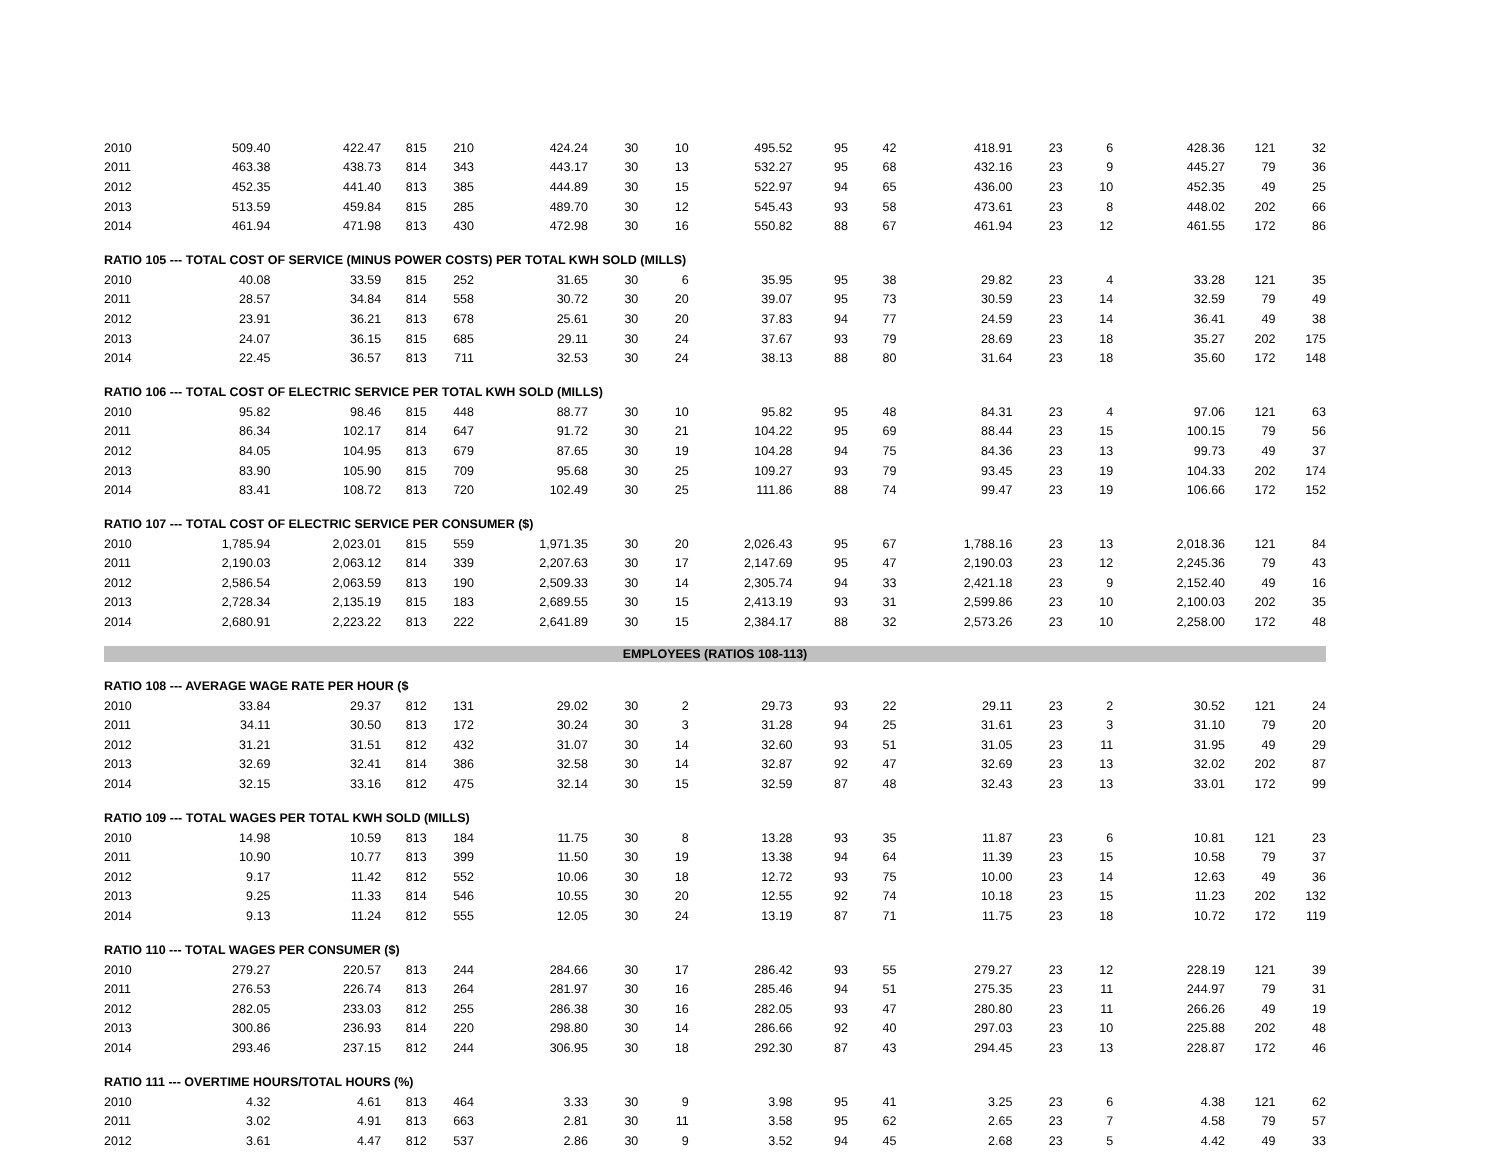| 2010 | 509.40 | 422.47 | 815 | 210 | 424.24 | 30 | 10 | 495.52 | 95 | 42 | 418.91 | 23 | 6 | 428.36 | 121 | 32 |
| 2011 | 463.38 | 438.73 | 814 | 343 | 443.17 | 30 | 13 | 532.27 | 95 | 68 | 432.16 | 23 | 9 | 445.27 | 79 | 36 |
| 2012 | 452.35 | 441.40 | 813 | 385 | 444.89 | 30 | 15 | 522.97 | 94 | 65 | 436.00 | 23 | 10 | 452.35 | 49 | 25 |
| 2013 | 513.59 | 459.84 | 815 | 285 | 489.70 | 30 | 12 | 545.43 | 93 | 58 | 473.61 | 23 | 8 | 448.02 | 202 | 66 |
| 2014 | 461.94 | 471.98 | 813 | 430 | 472.98 | 30 | 16 | 550.82 | 88 | 67 | 461.94 | 23 | 12 | 461.55 | 172 | 86 |
| RATIO 105 --- TOTAL COST OF SERVICE (MINUS POWER COSTS) PER TOTAL KWH SOLD (MILLS) | | | | | | | | | | | | | | | | |
| 2010 | 40.08 | 33.59 | 815 | 252 | 31.65 | 30 | 6 | 35.95 | 95 | 38 | 29.82 | 23 | 4 | 33.28 | 121 | 35 |
| 2011 | 28.57 | 34.84 | 814 | 558 | 30.72 | 30 | 20 | 39.07 | 95 | 73 | 30.59 | 23 | 14 | 32.59 | 79 | 49 |
| 2012 | 23.91 | 36.21 | 813 | 678 | 25.61 | 30 | 20 | 37.83 | 94 | 77 | 24.59 | 23 | 14 | 36.41 | 49 | 38 |
| 2013 | 24.07 | 36.15 | 815 | 685 | 29.11 | 30 | 24 | 37.67 | 93 | 79 | 28.69 | 23 | 18 | 35.27 | 202 | 175 |
| 2014 | 22.45 | 36.57 | 813 | 711 | 32.53 | 30 | 24 | 38.13 | 88 | 80 | 31.64 | 23 | 18 | 35.60 | 172 | 148 |
| RATIO 106 --- TOTAL COST OF ELECTRIC SERVICE PER TOTAL KWH SOLD (MILLS) | | | | | | | | | | | | | | | | |
| 2010 | 95.82 | 98.46 | 815 | 448 | 88.77 | 30 | 10 | 95.82 | 95 | 48 | 84.31 | 23 | 4 | 97.06 | 121 | 63 |
| 2011 | 86.34 | 102.17 | 814 | 647 | 91.72 | 30 | 21 | 104.22 | 95 | 69 | 88.44 | 23 | 15 | 100.15 | 79 | 56 |
| 2012 | 84.05 | 104.95 | 813 | 679 | 87.65 | 30 | 19 | 104.28 | 94 | 75 | 84.36 | 23 | 13 | 99.73 | 49 | 37 |
| 2013 | 83.90 | 105.90 | 815 | 709 | 95.68 | 30 | 25 | 109.27 | 93 | 79 | 93.45 | 23 | 19 | 104.33 | 202 | 174 |
| 2014 | 83.41 | 108.72 | 813 | 720 | 102.49 | 30 | 25 | 111.86 | 88 | 74 | 99.47 | 23 | 19 | 106.66 | 172 | 152 |
| RATIO 107 --- TOTAL COST OF ELECTRIC SERVICE PER CONSUMER ($) | | | | | | | | | | | | | | | | |
| 2010 | 1,785.94 | 2,023.01 | 815 | 559 | 1,971.35 | 30 | 20 | 2,026.43 | 95 | 67 | 1,788.16 | 23 | 13 | 2,018.36 | 121 | 84 |
| 2011 | 2,190.03 | 2,063.12 | 814 | 339 | 2,207.63 | 30 | 17 | 2,147.69 | 95 | 47 | 2,190.03 | 23 | 12 | 2,245.36 | 79 | 43 |
| 2012 | 2,586.54 | 2,063.59 | 813 | 190 | 2,509.33 | 30 | 14 | 2,305.74 | 94 | 33 | 2,421.18 | 23 | 9 | 2,152.40 | 49 | 16 |
| 2013 | 2,728.34 | 2,135.19 | 815 | 183 | 2,689.55 | 30 | 15 | 2,413.19 | 93 | 31 | 2,599.86 | 23 | 10 | 2,100.03 | 202 | 35 |
| 2014 | 2,680.91 | 2,223.22 | 813 | 222 | 2,641.89 | 30 | 15 | 2,384.17 | 88 | 32 | 2,573.26 | 23 | 10 | 2,258.00 | 172 | 48 |
| EMPLOYEES (RATIOS 108-113) | | | | | | | | | | | | | | | | |
| RATIO 108 --- AVERAGE WAGE RATE PER HOUR ($ | | | | | | | | | | | | | | | | |
| 2010 | 33.84 | 29.37 | 812 | 131 | 29.02 | 30 | 2 | 29.73 | 93 | 22 | 29.11 | 23 | 2 | 30.52 | 121 | 24 |
| 2011 | 34.11 | 30.50 | 813 | 172 | 30.24 | 30 | 3 | 31.28 | 94 | 25 | 31.61 | 23 | 3 | 31.10 | 79 | 20 |
| 2012 | 31.21 | 31.51 | 812 | 432 | 31.07 | 30 | 14 | 32.60 | 93 | 51 | 31.05 | 23 | 11 | 31.95 | 49 | 29 |
| 2013 | 32.69 | 32.41 | 814 | 386 | 32.58 | 30 | 14 | 32.87 | 92 | 47 | 32.69 | 23 | 13 | 32.02 | 202 | 87 |
| 2014 | 32.15 | 33.16 | 812 | 475 | 32.14 | 30 | 15 | 32.59 | 87 | 48 | 32.43 | 23 | 13 | 33.01 | 172 | 99 |
| RATIO 109 --- TOTAL WAGES PER TOTAL KWH SOLD (MILLS) | | | | | | | | | | | | | | | | |
| 2010 | 14.98 | 10.59 | 813 | 184 | 11.75 | 30 | 8 | 13.28 | 93 | 35 | 11.87 | 23 | 6 | 10.81 | 121 | 23 |
| 2011 | 10.90 | 10.77 | 813 | 399 | 11.50 | 30 | 19 | 13.38 | 94 | 64 | 11.39 | 23 | 15 | 10.58 | 79 | 37 |
| 2012 | 9.17 | 11.42 | 812 | 552 | 10.06 | 30 | 18 | 12.72 | 93 | 75 | 10.00 | 23 | 14 | 12.63 | 49 | 36 |
| 2013 | 9.25 | 11.33 | 814 | 546 | 10.55 | 30 | 20 | 12.55 | 92 | 74 | 10.18 | 23 | 15 | 11.23 | 202 | 132 |
| 2014 | 9.13 | 11.24 | 812 | 555 | 12.05 | 30 | 24 | 13.19 | 87 | 71 | 11.75 | 23 | 18 | 10.72 | 172 | 119 |
| RATIO 110 --- TOTAL WAGES PER CONSUMER ($) | | | | | | | | | | | | | | | | |
| 2010 | 279.27 | 220.57 | 813 | 244 | 284.66 | 30 | 17 | 286.42 | 93 | 55 | 279.27 | 23 | 12 | 228.19 | 121 | 39 |
| 2011 | 276.53 | 226.74 | 813 | 264 | 281.97 | 30 | 16 | 285.46 | 94 | 51 | 275.35 | 23 | 11 | 244.97 | 79 | 31 |
| 2012 | 282.05 | 233.03 | 812 | 255 | 286.38 | 30 | 16 | 282.05 | 93 | 47 | 280.80 | 23 | 11 | 266.26 | 49 | 19 |
| 2013 | 300.86 | 236.93 | 814 | 220 | 298.80 | 30 | 14 | 286.66 | 92 | 40 | 297.03 | 23 | 10 | 225.88 | 202 | 48 |
| 2014 | 293.46 | 237.15 | 812 | 244 | 306.95 | 30 | 18 | 292.30 | 87 | 43 | 294.45 | 23 | 13 | 228.87 | 172 | 46 |
| RATIO 111 --- OVERTIME HOURS/TOTAL HOURS (%) | | | | | | | | | | | | | | | | |
| 2010 | 4.32 | 4.61 | 813 | 464 | 3.33 | 30 | 9 | 3.98 | 95 | 41 | 3.25 | 23 | 6 | 4.38 | 121 | 62 |
| 2011 | 3.02 | 4.91 | 813 | 663 | 2.81 | 30 | 11 | 3.58 | 95 | 62 | 2.65 | 23 | 7 | 4.58 | 79 | 57 |
| 2012 | 3.61 | 4.47 | 812 | 537 | 2.86 | 30 | 9 | 3.52 | 94 | 45 | 2.68 | 23 | 5 | 4.42 | 49 | 33 |